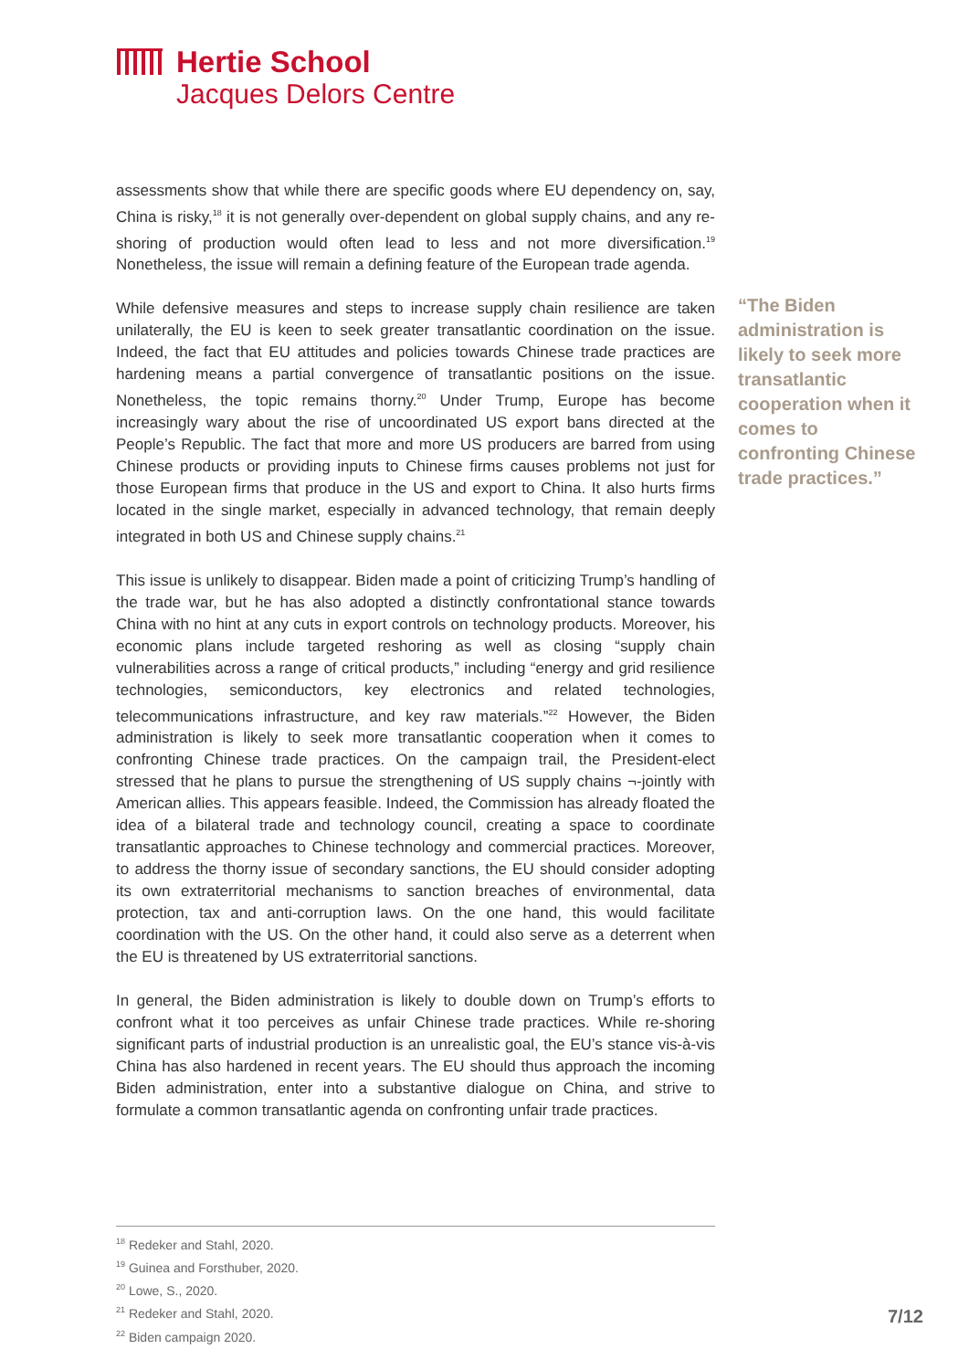Hertie School
Jacques Delors Centre
assessments show that while there are specific goods where EU dependency on, say, China is risky,<sup>18</sup> it is not generally over-dependent on global supply chains, and any re-shoring of production would often lead to less and not more diversification.<sup>19</sup> Nonetheless, the issue will remain a defining feature of the European trade agenda.
While defensive measures and steps to increase supply chain resilience are taken unilaterally, the EU is keen to seek greater transatlantic coordination on the issue. Indeed, the fact that EU attitudes and policies towards Chinese trade practices are hardening means a partial convergence of transatlantic positions on the issue. Nonetheless, the topic remains thorny.<sup>20</sup> Under Trump, Europe has become increasingly wary about the rise of uncoordinated US export bans directed at the People’s Republic. The fact that more and more US producers are barred from using Chinese products or providing inputs to Chinese firms causes problems not just for those European firms that produce in the US and export to China. It also hurts firms located in the single market, especially in advanced technology, that remain deeply integrated in both US and Chinese supply chains.<sup>21</sup>
This issue is unlikely to disappear. Biden made a point of criticizing Trump’s handling of the trade war, but he has also adopted a distinctly confrontational stance towards China with no hint at any cuts in export controls on technology products. Moreover, his economic plans include targeted reshoring as well as closing “supply chain vulnerabilities across a range of critical products,” including “energy and grid resilience technologies, semiconductors, key electronics and related technologies, telecommunications infrastructure, and key raw materials.”<sup>22</sup> However, the Biden administration is likely to seek more transatlantic cooperation when it comes to confronting Chinese trade practices. On the campaign trail, the President-elect stressed that he plans to pursue the strengthening of US supply chains ¬-jointly with American allies. This appears feasible. Indeed, the Commission has already floated the idea of a bilateral trade and technology council, creating a space to coordinate transatlantic approaches to Chinese technology and commercial practices. Moreover, to address the thorny issue of secondary sanctions, the EU should consider adopting its own extraterritorial mechanisms to sanction breaches of environmental, data protection, tax and anti-corruption laws. On the one hand, this would facilitate coordination with the US. On the other hand, it could also serve as a deterrent when the EU is threatened by US extraterritorial sanctions.
In general, the Biden administration is likely to double down on Trump’s efforts to confront what it too perceives as unfair Chinese trade practices. While re-shoring significant parts of industrial production is an unrealistic goal, the EU’s stance vis-à-vis China has also hardened in recent years. The EU should thus approach the incoming Biden administration, enter into a substantive dialogue on China, and strive to formulate a common transatlantic agenda on confronting unfair trade practices.
“The Biden administration is likely to seek more transatlantic cooperation when it comes to confronting Chinese trade practices.”
<sup>18</sup> Redeker and Stahl, 2020.
<sup>19</sup> Guinea and Forsthuber, 2020.
<sup>20</sup> Lowe, S., 2020.
<sup>21</sup> Redeker and Stahl, 2020.
<sup>22</sup> Biden campaign 2020.
7/12